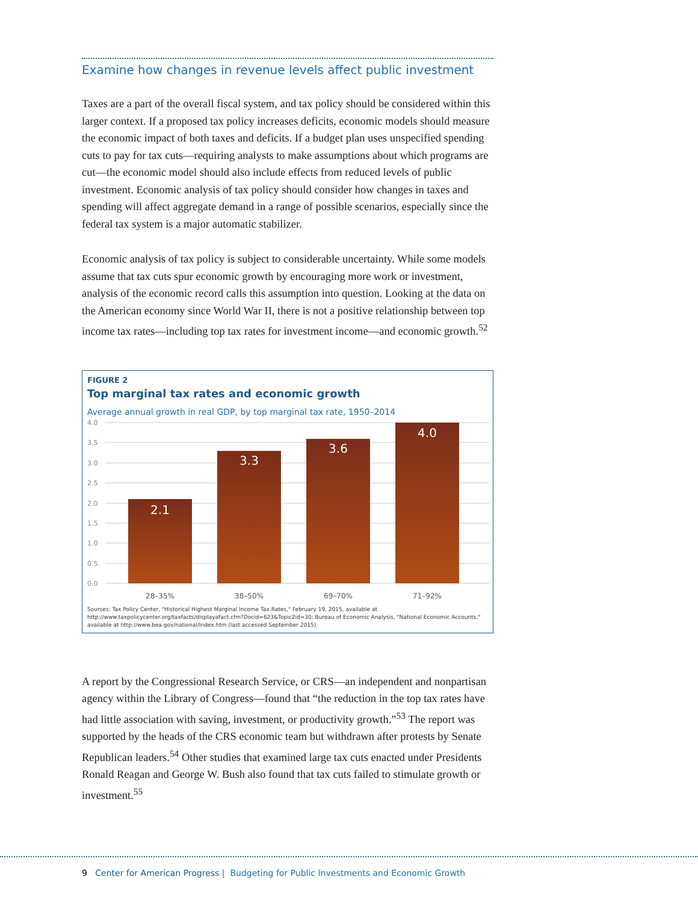Examine how changes in revenue levels affect public investment
Taxes are a part of the overall fiscal system, and tax policy should be considered within this larger context. If a proposed tax policy increases deficits, economic models should measure the economic impact of both taxes and deficits. If a budget plan uses unspecified spending cuts to pay for tax cuts—requiring analysts to make assumptions about which programs are cut—the economic model should also include effects from reduced levels of public investment. Economic analysis of tax policy should consider how changes in taxes and spending will affect aggregate demand in a range of possible scenarios, especially since the federal tax system is a major automatic stabilizer.
Economic analysis of tax policy is subject to considerable uncertainty. While some models assume that tax cuts spur economic growth by encouraging more work or investment, analysis of the economic record calls this assumption into question. Looking at the data on the American economy since World War II, there is not a positive relationship between top income tax rates—including top tax rates for investment income—and economic growth.<sup>52</sup>
FIGURE 2
Top marginal tax rates and economic growth
Average annual growth in real GDP, by top marginal tax rate, 1950–2014
4.0
3.5
3.0
2.5
2.0
1.5
1.0
0.5
0.0
2.1
3.3
3.6
4.0
28–35%
38–50%
69–70%
71–92%
Sources: Tax Policy Center, "Historical Highest Marginal Income Tax Rates," February 19, 2015, available at http://www.taxpolicycenter.org/taxfacts/displayafact.cfm?Docid=623&Topic2id=30; Bureau of Economic Analysis, "National Economic Accounts," available at http://www.bea.gov/national/Index.htm (last accessed September 2015).
A report by the Congressional Research Service, or CRS—an independent and nonpartisan agency within the Library of Congress—found that “the reduction in the top tax rates have had little association with saving, investment, or productivity growth.”<sup>53</sup> The report was supported by the heads of the CRS economic team but withdrawn after protests by Senate Republican leaders.<sup>54</sup> Other studies that examined large tax cuts enacted under Presidents Ronald Reagan and George W. Bush also found that tax cuts failed to stimulate growth or investment.<sup>55</sup>
9 Center for American Progress | Budgeting for Public Investments and Economic Growth